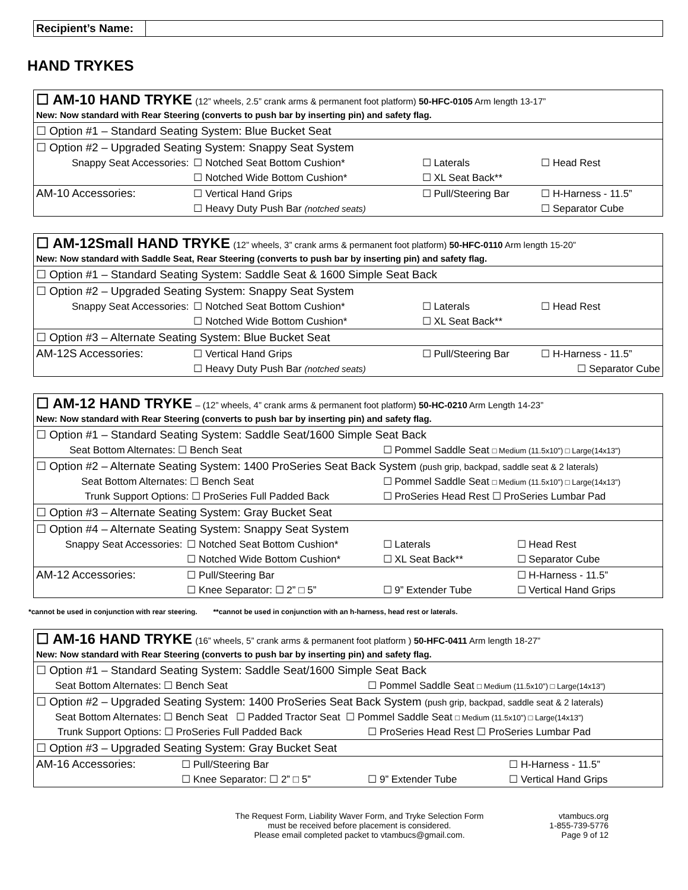| Recipient’s Name: | |
HAND TRYKES
| ☐ AM-10 HAND TRYKE (12” wheels, 2.5” crank arms & permanent foot platform) 50-HFC-0105 Arm length 13-17” New: Now standard with Rear Steering (converts to push bar by inserting pin) and safety flag. | | | |
| ☐ Option #1 – Standard Seating System: Blue Bucket Seat | | | |
| ☐ Option #2 – Upgraded Seating System: Snappy Seat System | | | |
| Snappy Seat Accessories: | ☐ Notched Seat Bottom Cushion* | ☐ Laterals | ☐ Head Rest |
| | ☐ Notched Wide Bottom Cushion* | ☐ XL Seat Back** | |
| AM-10 Accessories: | ☐ Vertical Hand Grips | ☐ Pull/Steering Bar | ☐ H-Harness - 11.5” |
| | ☐ Heavy Duty Push Bar (notched seats) | | ☐ Separator Cube |
| ☐ AM-12Small HAND TRYKE (12” wheels, 3” crank arms & permanent foot platform) 50-HFC-0110 Arm length 15-20” New: Now standard with Saddle Seat, Rear Steering (converts to push bar by inserting pin) and safety flag. | | | |
| ☐ Option #1 – Standard Seating System: Saddle Seat & 1600 Simple Seat Back | | | |
| ☐ Option #2 – Upgraded Seating System: Snappy Seat System | | | |
| Snappy Seat Accessories: | ☐ Notched Seat Bottom Cushion* | ☐ Laterals | ☐ Head Rest |
| | ☐ Notched Wide Bottom Cushion* | ☐ XL Seat Back** | |
| ☐ Option #3 – Alternate Seating System: Blue Bucket Seat | | | |
| AM-12S Accessories: | ☐ Vertical Hand Grips | ☐ Pull/Steering Bar | ☐ H-Harness - 11.5” |
| | ☐ Heavy Duty Push Bar (notched seats) | | ☐ Separator Cube |
| ☐ AM-12 HAND TRYKE – (12” wheels, 4” crank arms & permanent foot platform) 50-HC-0210 Arm Length 14-23” New: Now standard with Rear Steering (converts to push bar by inserting pin) and safety flag. | | | |
| ☐ Option #1 – Standard Seating System: Saddle Seat/1600 Simple Seat Back | | | |
| Seat Bottom Alternates: ☐ Bench Seat | | ☐ Pommel Saddle Seat □ Medium (11.5x10”) □ Large(14x13”) | |
| ☐ Option #2 – Alternate Seating System: 1400 ProSeries Seat Back System (push grip, backpad, saddle seat & 2 laterals) | | | |
| Seat Bottom Alternates: ☐ Bench Seat | | ☐ Pommel Saddle Seat □ Medium (11.5x10”) □ Large(14x13”) | |
| Trunk Support Options: ☐ ProSeries Full Padded Back | | ☐ ProSeries Head Rest ☐ ProSeries Lumbar Pad | |
| ☐ Option #3 – Alternate Seating System: Gray Bucket Seat | | | |
| ☐ Option #4 – Alternate Seating System: Snappy Seat System | | | |
| Snappy Seat Accessories: | ☐ Notched Seat Bottom Cushion* | ☐ Laterals | ☐ Head Rest |
| | ☐ Notched Wide Bottom Cushion* | ☐ XL Seat Back** | ☐ Separator Cube |
| AM-12 Accessories: | ☐ Pull/Steering Bar | | ☐ H-Harness - 11.5” |
| | ☐ Knee Separator: ☐ 2” □ 5” | ☐ 9” Extender Tube | ☐ Vertical Hand Grips |
*cannot be used in conjunction with rear steering. **cannot be used in conjunction with an h-harness, head rest or laterals.
| ☐ AM-16 HAND TRYKE (16” wheels, 5” crank arms & permanent foot platform ) 50-HFC-0411 Arm length 18-27” New: Now standard with Rear Steering (converts to push bar by inserting pin) and safety flag. | | | |
| ☐ Option #1 – Standard Seating System: Saddle Seat/1600 Simple Seat Back | | | |
| Seat Bottom Alternates: ☐ Bench Seat | | ☐ Pommel Saddle Seat □ Medium (11.5x10”) □ Large(14x13”) | |
| ☐ Option #2 – Upgraded Seating System: 1400 ProSeries Seat Back System (push grip, backpad, saddle seat & 2 laterals) | | | |
| Seat Bottom Alternates: ☐ Bench Seat ☐ Padded Tractor Seat ☐ Pommel Saddle Seat □ Medium (11.5x10”) □ Large(14x13”) | | | |
| Trunk Support Options: ☐ ProSeries Full Padded Back | | ☐ ProSeries Head Rest ☐ ProSeries Lumbar Pad | |
| ☐ Option #3 – Upgraded Seating System: Gray Bucket Seat | | | |
| AM-16 Accessories: | ☐ Pull/Steering Bar | | ☐ H-Harness - 11.5” |
| | ☐ Knee Separator: ☐ 2” □ 5” | ☐ 9” Extender Tube | ☐ Vertical Hand Grips |
The Request Form, Liability Waver Form, and Tryke Selection Form
must be received before placement is considered.
Please email completed packet to vtambucs@gmail.com.
vtambucs.org
1-855-739-5776
Page 9 of 12